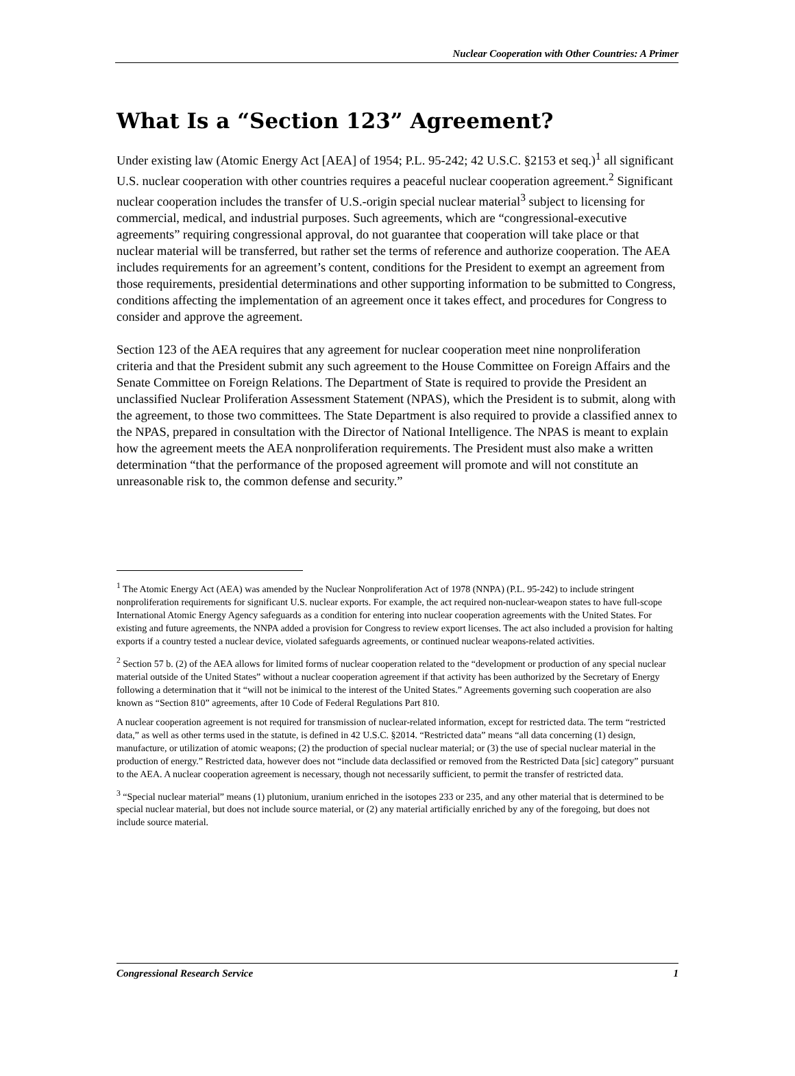Nuclear Cooperation with Other Countries: A Primer
What Is a “Section 123” Agreement?
Under existing law (Atomic Energy Act [AEA] of 1954; P.L. 95-242; 42 U.S.C. §2153 et seq.)<sup>1</sup> all significant U.S. nuclear cooperation with other countries requires a peaceful nuclear cooperation agreement.<sup>2</sup> Significant nuclear cooperation includes the transfer of U.S.-origin special nuclear material<sup>3</sup> subject to licensing for commercial, medical, and industrial purposes. Such agreements, which are “congressional-executive agreements” requiring congressional approval, do not guarantee that cooperation will take place or that nuclear material will be transferred, but rather set the terms of reference and authorize cooperation. The AEA includes requirements for an agreement’s content, conditions for the President to exempt an agreement from those requirements, presidential determinations and other supporting information to be submitted to Congress, conditions affecting the implementation of an agreement once it takes effect, and procedures for Congress to consider and approve the agreement.
Section 123 of the AEA requires that any agreement for nuclear cooperation meet nine nonproliferation criteria and that the President submit any such agreement to the House Committee on Foreign Affairs and the Senate Committee on Foreign Relations. The Department of State is required to provide the President an unclassified Nuclear Proliferation Assessment Statement (NPAS), which the President is to submit, along with the agreement, to those two committees. The State Department is also required to provide a classified annex to the NPAS, prepared in consultation with the Director of National Intelligence. The NPAS is meant to explain how the agreement meets the AEA nonproliferation requirements. The President must also make a written determination “that the performance of the proposed agreement will promote and will not constitute an unreasonable risk to, the common defense and security.”
<sup>1</sup> The Atomic Energy Act (AEA) was amended by the Nuclear Nonproliferation Act of 1978 (NNPA) (P.L. 95-242) to include stringent nonproliferation requirements for significant U.S. nuclear exports. For example, the act required non-nuclear-weapon states to have full-scope International Atomic Energy Agency safeguards as a condition for entering into nuclear cooperation agreements with the United States. For existing and future agreements, the NNPA added a provision for Congress to review export licenses. The act also included a provision for halting exports if a country tested a nuclear device, violated safeguards agreements, or continued nuclear weapons-related activities.
<sup>2</sup> Section 57 b. (2) of the AEA allows for limited forms of nuclear cooperation related to the “development or production of any special nuclear material outside of the United States” without a nuclear cooperation agreement if that activity has been authorized by the Secretary of Energy following a determination that it “will not be inimical to the interest of the United States.” Agreements governing such cooperation are also known as “Section 810” agreements, after 10 Code of Federal Regulations Part 810.
A nuclear cooperation agreement is not required for transmission of nuclear-related information, except for restricted data. The term “restricted data,” as well as other terms used in the statute, is defined in 42 U.S.C. §2014. “Restricted data” means “all data concerning (1) design, manufacture, or utilization of atomic weapons; (2) the production of special nuclear material; or (3) the use of special nuclear material in the production of energy.” Restricted data, however does not “include data declassified or removed from the Restricted Data [sic] category” pursuant to the AEA. A nuclear cooperation agreement is necessary, though not necessarily sufficient, to permit the transfer of restricted data.
<sup>3</sup> “Special nuclear material” means (1) plutonium, uranium enriched in the isotopes 233 or 235, and any other material that is determined to be special nuclear material, but does not include source material, or (2) any material artificially enriched by any of the foregoing, but does not include source material.
Congressional Research Service 1